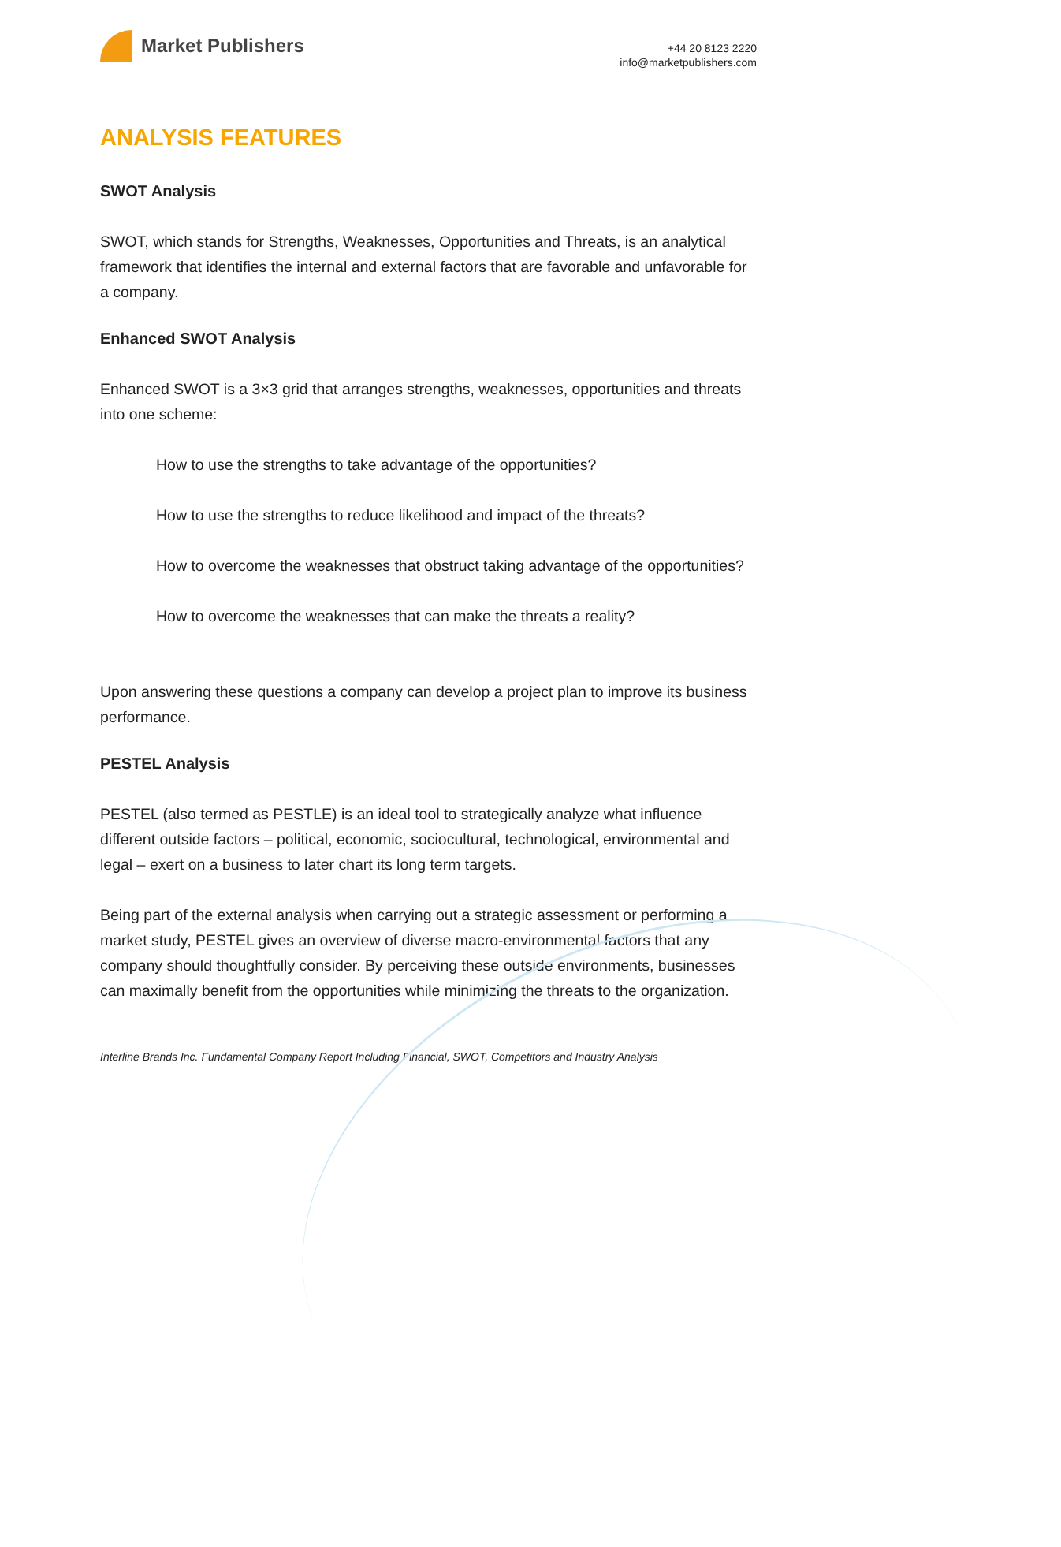Market Publishers
+44 20 8123 2220
info@marketpublishers.com
ANALYSIS FEATURES
SWOT Analysis
SWOT, which stands for Strengths, Weaknesses, Opportunities and Threats, is an analytical framework that identifies the internal and external factors that are favorable and unfavorable for a company.
Enhanced SWOT Analysis
Enhanced SWOT is a 3×3 grid that arranges strengths, weaknesses, opportunities and threats into one scheme:
How to use the strengths to take advantage of the opportunities?
How to use the strengths to reduce likelihood and impact of the threats?
How to overcome the weaknesses that obstruct taking advantage of the opportunities?
How to overcome the weaknesses that can make the threats a reality?
Upon answering these questions a company can develop a project plan to improve its business performance.
PESTEL Analysis
PESTEL (also termed as PESTLE) is an ideal tool to strategically analyze what influence different outside factors – political, economic, sociocultural, technological, environmental and legal – exert on a business to later chart its long term targets.
Being part of the external analysis when carrying out a strategic assessment or performing a market study, PESTEL gives an overview of diverse macro-environmental factors that any company should thoughtfully consider. By perceiving these outside environments, businesses can maximally benefit from the opportunities while minimizing the threats to the organization.
Interline Brands Inc. Fundamental Company Report Including Financial, SWOT, Competitors and Industry Analysis